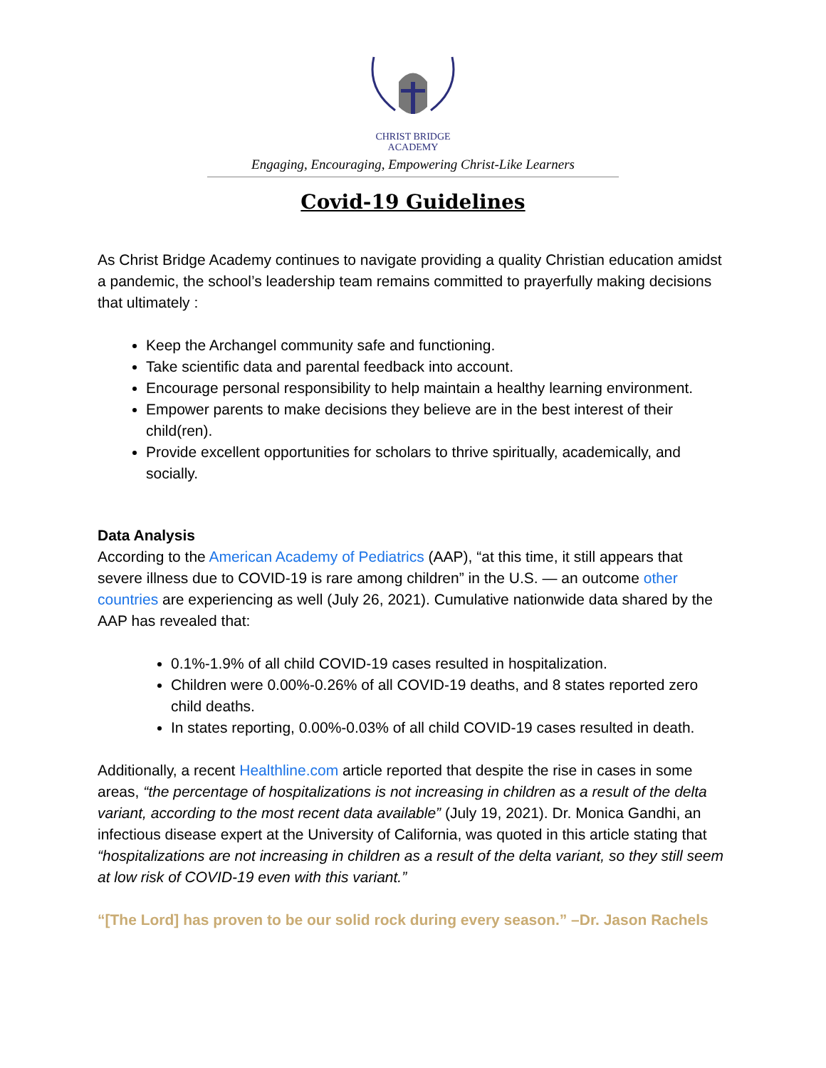CHRIST BRIDGE
ACADEMY
Engaging, Encouraging, Empowering Christ-Like Learners
Covid-19 Guidelines
As Christ Bridge Academy continues to navigate providing a quality Christian education amidst a pandemic, the school’s leadership team remains committed to prayerfully making decisions that ultimately :
Keep the Archangel community safe and functioning.
Take scientific data and parental feedback into account.
Encourage personal responsibility to help maintain a healthy learning environment.
Empower parents to make decisions they believe are in the best interest of their child(ren).
Provide excellent opportunities for scholars to thrive spiritually, academically, and socially.
Data Analysis
According to the American Academy of Pediatrics (AAP), “at this time, it still appears that severe illness due to COVID-19 is rare among children” in the U.S. — an outcome other countries are experiencing as well (July 26, 2021). Cumulative nationwide data shared by the AAP has revealed that:
0.1%-1.9% of all child COVID-19 cases resulted in hospitalization.
Children were 0.00%-0.26% of all COVID-19 deaths, and 8 states reported zero child deaths.
In states reporting, 0.00%-0.03% of all child COVID-19 cases resulted in death.
Additionally, a recent Healthline.com article reported that despite the rise in cases in some areas, “the percentage of hospitalizations is not increasing in children as a result of the delta variant, according to the most recent data available” (July 19, 2021). Dr. Monica Gandhi, an infectious disease expert at the University of California, was quoted in this article stating that “hospitalizations are not increasing in children as a result of the delta variant, so they still seem at low risk of COVID-19 even with this variant.”
“[The Lord] has proven to be our solid rock during every season.” –Dr. Jason Rachels